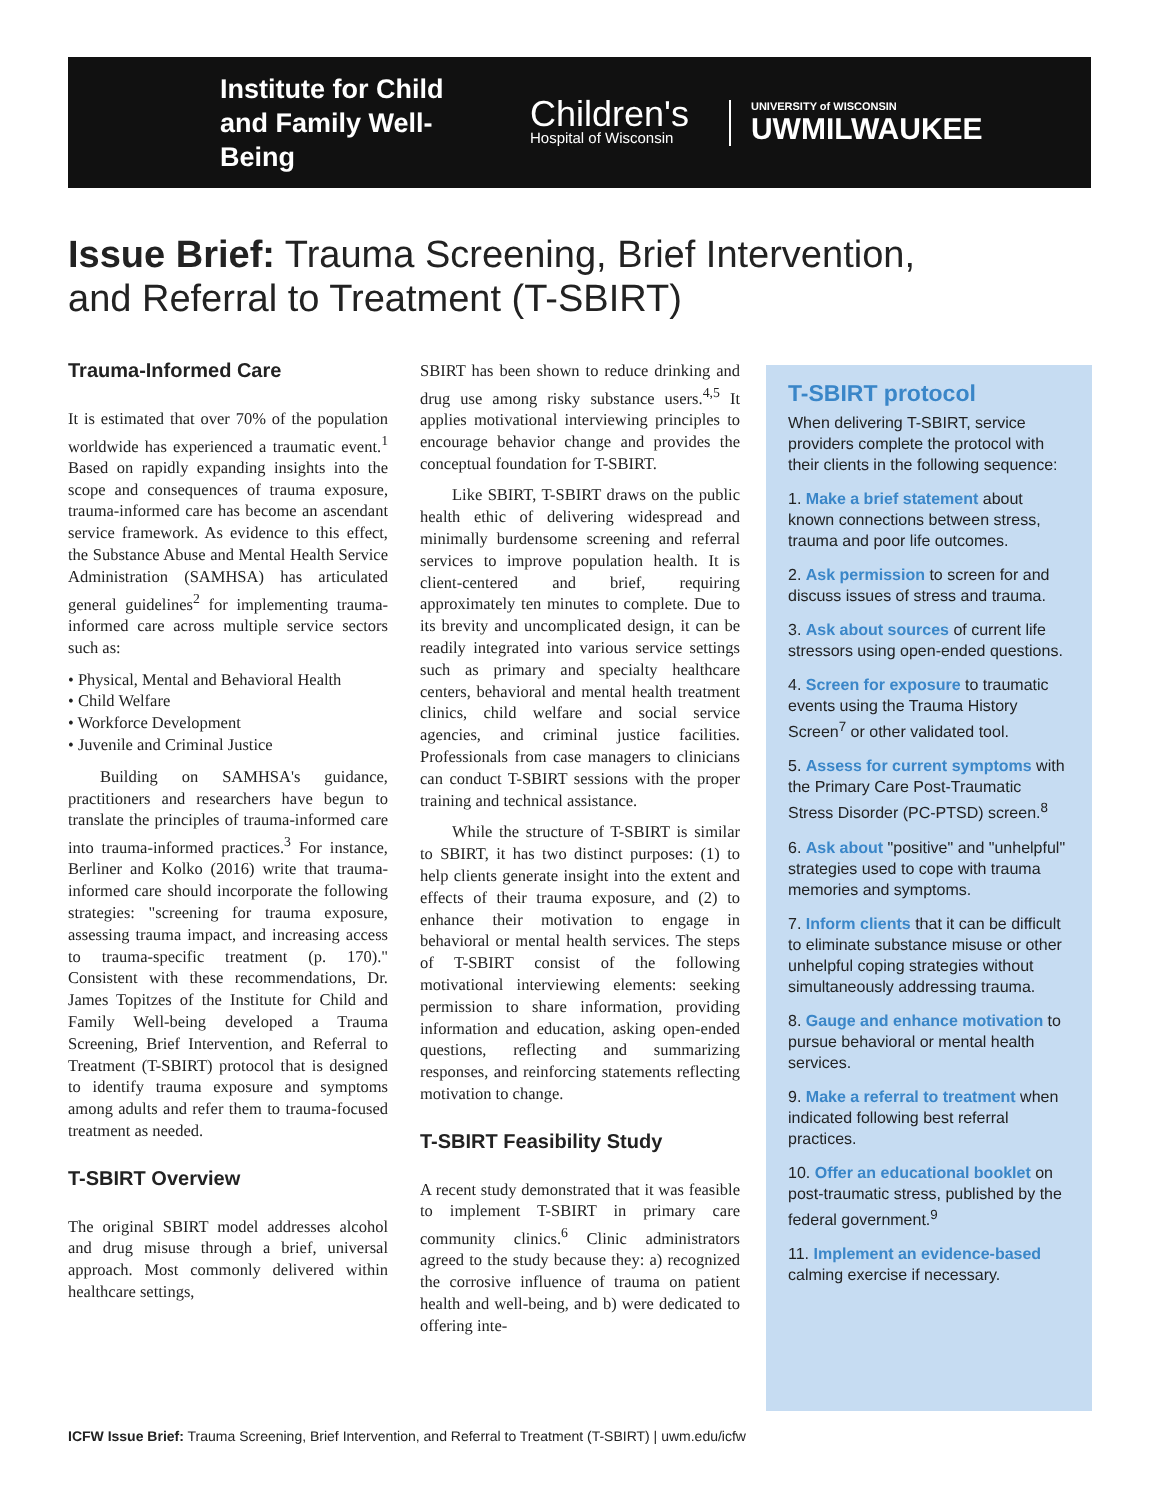Institute for Child and Family Well-Being
Children's
Hospital of Wisconsin
UNIVERSITY of WISCONSIN
UWMILWAUKEE
Issue Brief: Trauma Screening, Brief Intervention,
and Referral to Treatment (T-SBIRT)
Trauma-Informed Care
It is estimated that over 70% of the population worldwide has experienced a traumatic event.<sup>1</sup> Based on rapidly expanding insights into the scope and consequences of trauma exposure, trauma-informed care has become an ascendant service framework. As evidence to this effect, the Substance Abuse and Mental Health Service Administration (SAMHSA) has articulated general guidelines<sup>2</sup> for implementing trauma-informed care across multiple service sectors such as:
• Physical, Mental and Behavioral Health
• Child Welfare
• Workforce Development
• Juvenile and Criminal Justice
Building on SAMHSA's guidance, practitioners and researchers have begun to translate the principles of trauma-informed care into trauma-informed practices.<sup>3</sup> For instance, Berliner and Kolko (2016) write that trauma-informed care should incorporate the following strategies: "screening for trauma exposure, assessing trauma impact, and increasing access to trauma-specific treatment (p. 170)." Consistent with these recommendations, Dr. James Topitzes of the Institute for Child and Family Well-being developed a Trauma Screening, Brief Intervention, and Referral to Treatment (T-SBIRT) protocol that is designed to identify trauma exposure and symptoms among adults and refer them to trauma-focused treatment as needed.
T-SBIRT Overview
The original SBIRT model addresses alcohol and drug misuse through a brief, universal approach. Most commonly delivered within healthcare settings,
SBIRT has been shown to reduce drinking and drug use among risky substance users.<sup>4,5</sup> It applies motivational interviewing principles to encourage behavior change and provides the conceptual foundation for T-SBIRT.
Like SBIRT, T-SBIRT draws on the public health ethic of delivering widespread and minimally burdensome screening and referral services to improve population health. It is client-centered and brief, requiring approximately ten minutes to complete. Due to its brevity and uncomplicated design, it can be readily integrated into various service settings such as primary and specialty healthcare centers, behavioral and mental health treatment clinics, child welfare and social service agencies, and criminal justice facilities. Professionals from case managers to clinicians can conduct T-SBIRT sessions with the proper training and technical assistance.
While the structure of T-SBIRT is similar to SBIRT, it has two distinct purposes: (1) to help clients generate insight into the extent and effects of their trauma exposure, and (2) to enhance their motivation to engage in behavioral or mental health services. The steps of T-SBIRT consist of the following motivational interviewing elements: seeking permission to share information, providing information and education, asking open-ended questions, reflecting and summarizing responses, and reinforcing statements reflecting motivation to change.
T-SBIRT Feasibility Study
A recent study demonstrated that it was feasible to implement T-SBIRT in primary care community clinics.<sup>6</sup> Clinic administrators agreed to the study because they: a) recognized the corrosive influence of trauma on patient health and well-being, and b) were dedicated to offering inte-
T-SBIRT protocol
When delivering T-SBIRT, service providers complete the protocol with their clients in the following sequence:
1. Make a brief statement about known connections between stress, trauma and poor life outcomes.
2. Ask permission to screen for and discuss issues of stress and trauma.
3. Ask about sources of current life stressors using open-ended questions.
4. Screen for exposure to traumatic events using the Trauma History Screen<sup>7</sup> or other validated tool.
5. Assess for current symptoms with the Primary Care Post-Traumatic Stress Disorder (PC-PTSD) screen.<sup>8</sup>
6. Ask about "positive" and "unhelpful" strategies used to cope with trauma memories and symptoms.
7. Inform clients that it can be difficult to eliminate substance misuse or other unhelpful coping strategies without simultaneously addressing trauma.
8. Gauge and enhance motivation to pursue behavioral or mental health services.
9. Make a referral to treatment when indicated following best referral practices.
10. Offer an educational booklet on post-traumatic stress, published by the federal government.<sup>9</sup>
11. Implement an evidence-based calming exercise if necessary.
ICFW Issue Brief: Trauma Screening, Brief Intervention, and Referral to Treatment (T-SBIRT) | uwm.edu/icfw